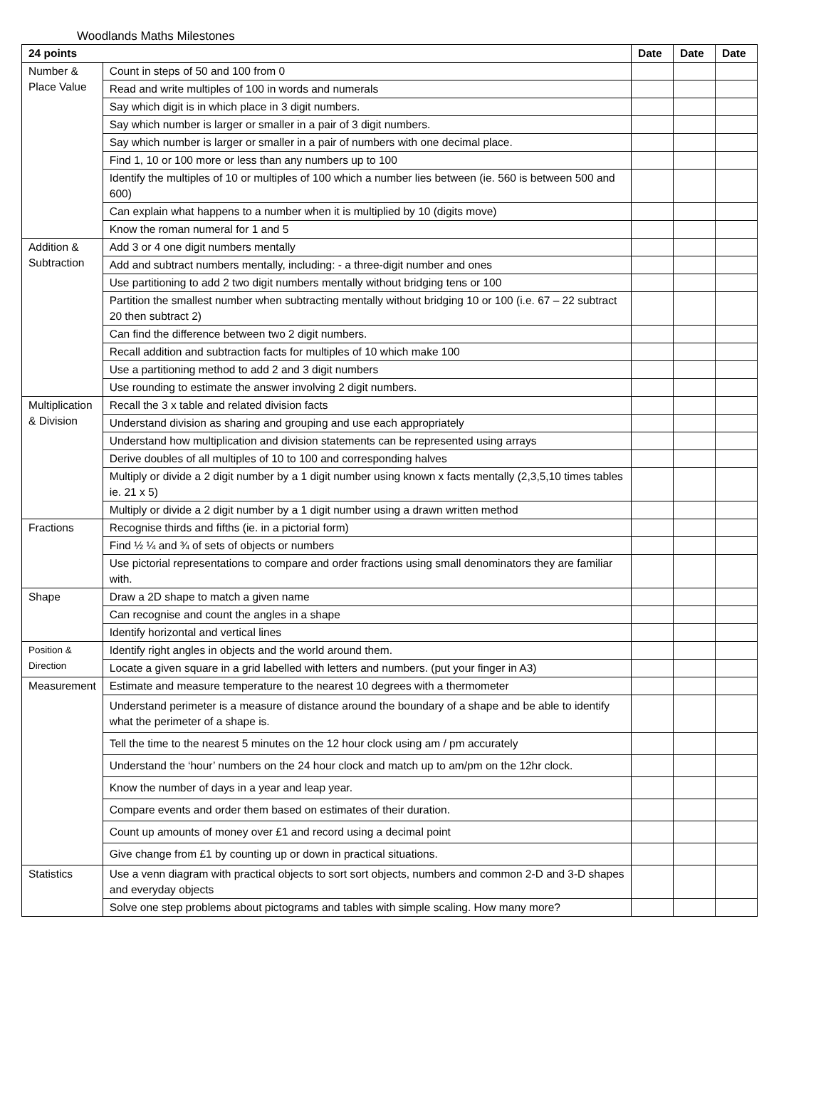Woodlands Maths Milestones
| 24 points | | Date | Date | Date |
| --- | --- | --- | --- | --- |
| Number & Place Value | Count in steps of 50 and 100 from 0 | | | |
| | Read and write multiples of 100 in words and numerals | | | |
| | Say which digit is in which place in 3 digit numbers. | | | |
| | Say which number is larger or smaller in a pair of 3 digit numbers. | | | |
| | Say which number is larger or smaller in a pair of numbers with one decimal place. | | | |
| | Find 1, 10 or 100 more or less than any numbers up to 100 | | | |
| | Identify the multiples of 10 or multiples of 100 which a number lies between (ie. 560 is between 500 and 600) | | | |
| | Can explain what happens to a number when it is multiplied by 10 (digits move) | | | |
| | Know the roman numeral for 1 and 5 | | | |
| Addition & Subtraction | Add 3 or 4 one digit numbers mentally | | | |
| | Add and subtract numbers mentally, including: - a three-digit number and ones | | | |
| | Use partitioning to add 2 two digit numbers mentally without bridging tens or 100 | | | |
| | Partition the smallest number when subtracting mentally without bridging 10 or 100 (i.e. 67 – 22 subtract 20 then subtract 2) | | | |
| | Can find the difference between two 2 digit numbers. | | | |
| | Recall addition and subtraction facts for multiples of 10 which make 100 | | | |
| | Use a partitioning method to add 2 and 3 digit numbers | | | |
| | Use rounding to estimate the answer involving 2 digit numbers. | | | |
| Multiplication & Division | Recall the 3 x table and related division facts | | | |
| | Understand division as sharing and grouping and use each appropriately | | | |
| | Understand how multiplication and division statements can be represented using arrays | | | |
| | Derive doubles of all multiples of 10 to 100 and corresponding halves | | | |
| | Multiply or divide a 2 digit number by a 1 digit number using known x facts mentally (2,3,5,10 times tables ie. 21 x 5) | | | |
| | Multiply or divide a 2 digit number by a 1 digit number using a drawn written method | | | |
| Fractions | Recognise thirds and fifths (ie. in a pictorial form) | | | |
| | Find ½ ¼ and ¾ of sets of objects or numbers | | | |
| | Use pictorial representations to compare and order fractions using small denominators they are familiar with. | | | |
| Shape | Draw a 2D shape to match a given name | | | |
| | Can recognise and count the angles in a shape | | | |
| | Identify horizontal and vertical lines | | | |
| Position & Direction | Identify right angles in objects and the world around them. | | | |
| | Locate a given square in a grid labelled with letters and numbers. (put your finger in A3) | | | |
| Measurement | Estimate and measure temperature to the nearest 10 degrees with a thermometer | | | |
| | Understand perimeter is a measure of distance around the boundary of a shape and be able to identify what the perimeter of a shape is. | | | |
| | Tell the time to the nearest 5 minutes on the 12 hour clock using am / pm accurately | | | |
| | Understand the ‘hour’ numbers on the 24 hour clock and match up to am/pm on the 12hr clock. | | | |
| | Know the number of days in a year and leap year. | | | |
| | Compare events and order them based on estimates of their duration. | | | |
| | Count up amounts of money over £1 and record using a decimal point | | | |
| | Give change from £1 by counting up or down in practical situations. | | | |
| Statistics | Use a venn diagram with practical objects to sort sort objects, numbers and common 2-D and 3-D shapes and everyday objects | | | |
| | Solve one step problems about pictograms and tables with simple scaling. How many more? | | | |